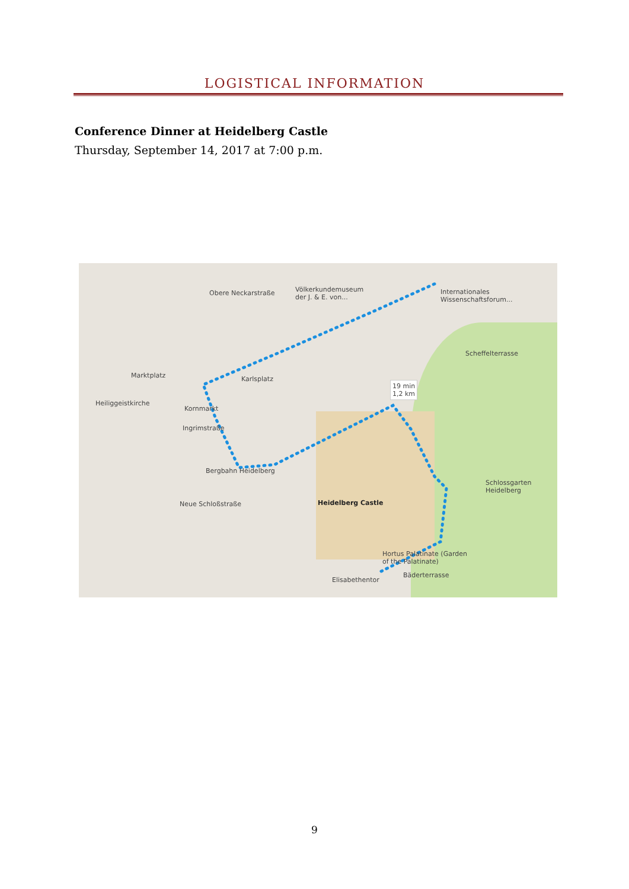LOGISTICAL INFORMATION
Conference Dinner at Heidelberg Castle
Thursday, September 14, 2017 at 7:00 p.m.
Internationales
Wissenschaftsforum...
Völkerkundemuseum
der J. & E. von...
Scheffelterrasse
Marktplatz Karlsplatz
Heiliggeistkirche
Kornmarkt
19 min
1,2 km
Bergbahn Heidelberg
Schlossgarten
Heidelberg
Heidelberg Castle
Hortus Palatinate (Garden
of the Palatinate)
Bäderterrasse
Elisabethentor
Ingrimstraße
Obere Neckarstraße
Neue Schloßstraße
9